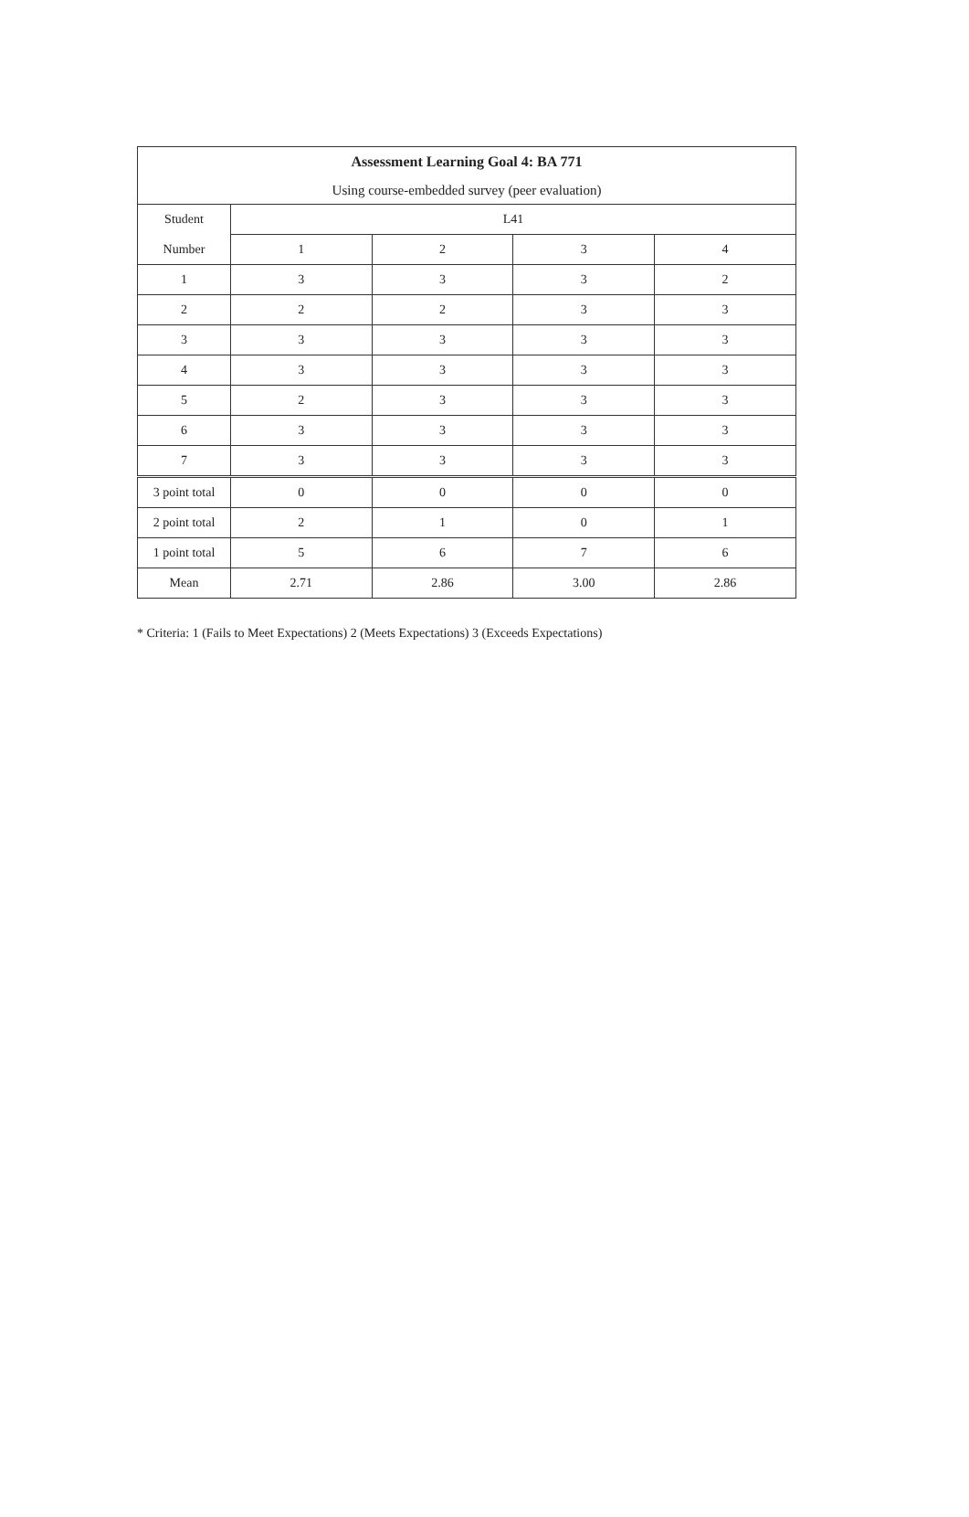| Assessment Learning Goal 4: BA 771 | | | | |
| --- | --- | --- | --- | --- |
| Using course-embedded survey (peer evaluation) | | | | |
| Student | L41 | | | |
| Number | 1 | 2 | 3 | 4 |
| 1 | 3 | 3 | 3 | 2 |
| 2 | 2 | 2 | 3 | 3 |
| 3 | 3 | 3 | 3 | 3 |
| 4 | 3 | 3 | 3 | 3 |
| 5 | 2 | 3 | 3 | 3 |
| 6 | 3 | 3 | 3 | 3 |
| 7 | 3 | 3 | 3 | 3 |
| 3 point total | 0 | 0 | 0 | 0 |
| 2 point total | 2 | 1 | 0 | 1 |
| 1 point total | 5 | 6 | 7 | 6 |
| Mean | 2.71 | 2.86 | 3.00 | 2.86 |
* Criteria: 1 (Fails to Meet Expectations) 2 (Meets Expectations) 3 (Exceeds Expectations)